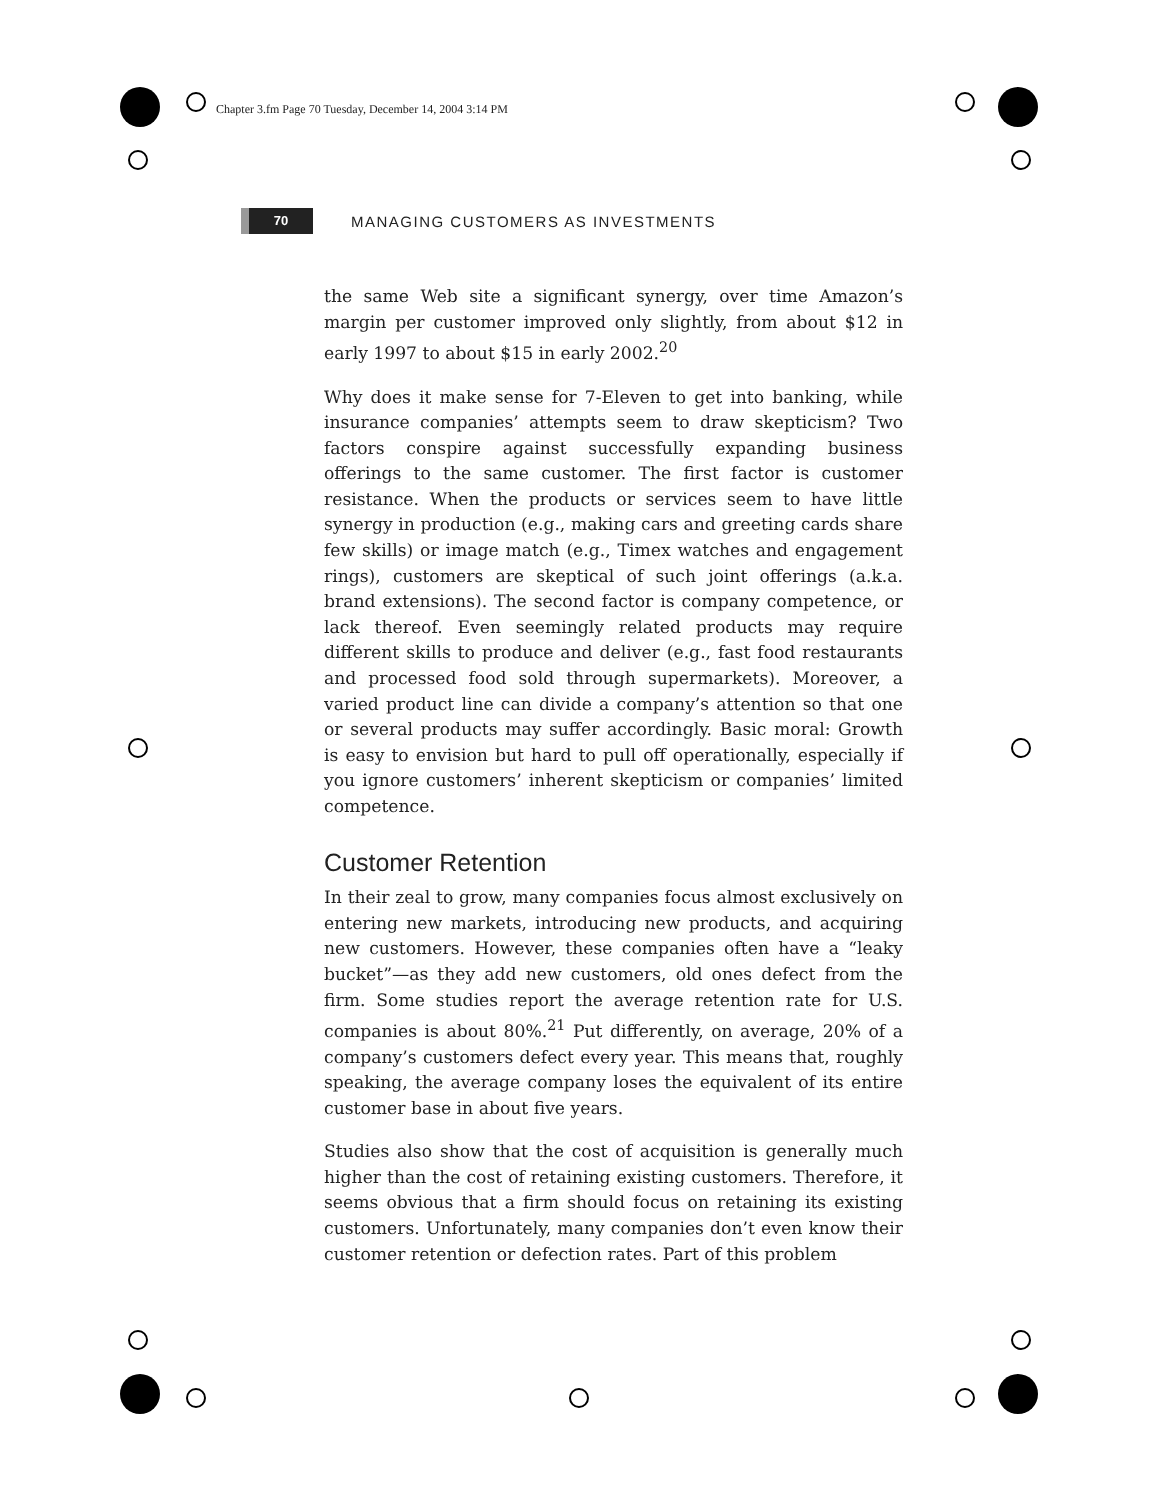Chapter 3.fm Page 70 Tuesday, December 14, 2004 3:14 PM
70
MANAGING CUSTOMERS AS INVESTMENTS
the same Web site a significant synergy, over time Amazon’s margin per customer improved only slightly, from about $12 in early 1997 to about $15 in early 2002.<sup>20</sup>
Why does it make sense for 7-Eleven to get into banking, while insurance companies’ attempts seem to draw skepticism? Two factors conspire against successfully expanding business offerings to the same customer. The first factor is customer resistance. When the products or services seem to have little synergy in production (e.g., making cars and greeting cards share few skills) or image match (e.g., Timex watches and engagement rings), customers are skeptical of such joint offerings (a.k.a. brand extensions). The second factor is company competence, or lack thereof. Even seemingly related products may require different skills to produce and deliver (e.g., fast food restaurants and processed food sold through supermarkets). Moreover, a varied product line can divide a company’s attention so that one or several products may suffer accordingly. Basic moral: Growth is easy to envision but hard to pull off operationally, especially if you ignore customers’ inherent skepticism or companies’ limited competence.
Customer Retention
In their zeal to grow, many companies focus almost exclusively on entering new markets, introducing new products, and acquiring new customers. However, these companies often have a “leaky bucket”—as they add new customers, old ones defect from the firm. Some studies report the average retention rate for U.S. companies is about 80%.<sup>21</sup> Put differently, on average, 20% of a company’s customers defect every year. This means that, roughly speaking, the average company loses the equivalent of its entire customer base in about five years.
Studies also show that the cost of acquisition is generally much higher than the cost of retaining existing customers. Therefore, it seems obvious that a firm should focus on retaining its existing customers. Unfortunately, many companies don’t even know their customer retention or defection rates. Part of this problem